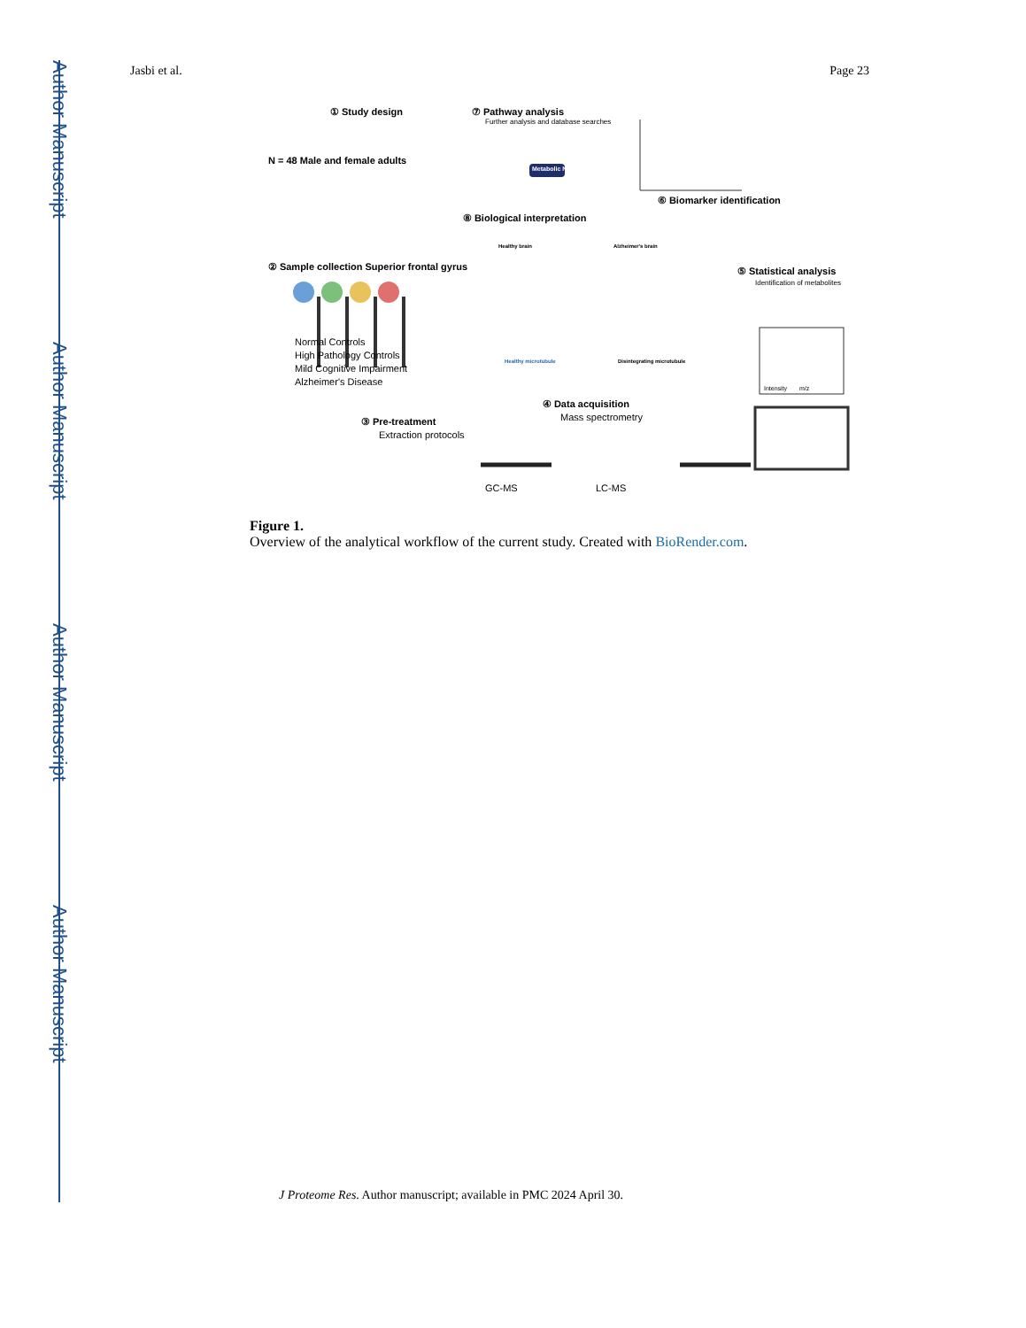Author Manuscript
Author Manuscript
Author Manuscript
Author Manuscript
Jasbi et al. Page 23
① Study design
N = 48 Male and female adults
② Sample collection Superior frontal gyrus
Normal Controls
High Pathology Controls
Mild Cognitive Impairment
Alzheimer's Disease
③ Pre-treatment
Extraction protocols
④ Data acquisition
Mass spectrometry
GC-MS LC-MS
⑦ Pathway analysis
Further analysis and database searches
Metabolic Network
⑧ Biological interpretation
Healthy brain Alzheimer's brain
Healthy microtubule Disintegrating microtubule
⑥ Biomarker identification
⑤ Statistical analysis
Identification of metabolites
Intensity m/z
Figure 1.
Overview of the analytical workflow of the current study. Created with BioRender.com.
J Proteome Res. Author manuscript; available in PMC 2024 April 30.